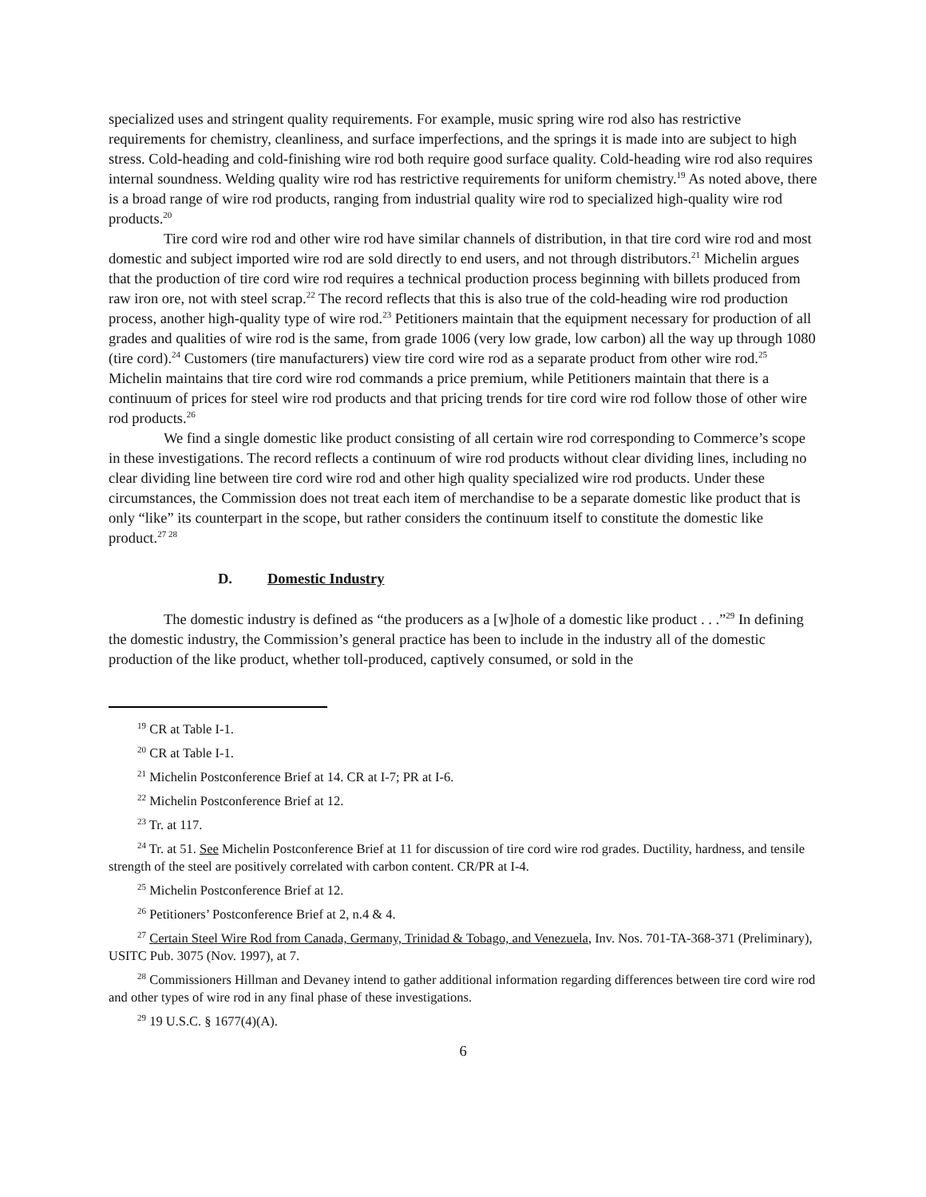specialized uses and stringent quality requirements. For example, music spring wire rod also has restrictive requirements for chemistry, cleanliness, and surface imperfections, and the springs it is made into are subject to high stress. Cold-heading and cold-finishing wire rod both require good surface quality. Cold-heading wire rod also requires internal soundness. Welding quality wire rod has restrictive requirements for uniform chemistry.<sup>19</sup> As noted above, there is a broad range of wire rod products, ranging from industrial quality wire rod to specialized high-quality wire rod products.<sup>20</sup>
Tire cord wire rod and other wire rod have similar channels of distribution, in that tire cord wire rod and most domestic and subject imported wire rod are sold directly to end users, and not through distributors.<sup>21</sup> Michelin argues that the production of tire cord wire rod requires a technical production process beginning with billets produced from raw iron ore, not with steel scrap.<sup>22</sup> The record reflects that this is also true of the cold-heading wire rod production process, another high-quality type of wire rod.<sup>23</sup> Petitioners maintain that the equipment necessary for production of all grades and qualities of wire rod is the same, from grade 1006 (very low grade, low carbon) all the way up through 1080 (tire cord).<sup>24</sup> Customers (tire manufacturers) view tire cord wire rod as a separate product from other wire rod.<sup>25</sup> Michelin maintains that tire cord wire rod commands a price premium, while Petitioners maintain that there is a continuum of prices for steel wire rod products and that pricing trends for tire cord wire rod follow those of other wire rod products.<sup>26</sup>
We find a single domestic like product consisting of all certain wire rod corresponding to Commerce’s scope in these investigations. The record reflects a continuum of wire rod products without clear dividing lines, including no clear dividing line between tire cord wire rod and other high quality specialized wire rod products. Under these circumstances, the Commission does not treat each item of merchandise to be a separate domestic like product that is only “like” its counterpart in the scope, but rather considers the continuum itself to constitute the domestic like product.<sup>27 28</sup>
D. Domestic Industry
The domestic industry is defined as “the producers as a [w]hole of a domestic like product . . .”<sup>29</sup> In defining the domestic industry, the Commission’s general practice has been to include in the industry all of the domestic production of the like product, whether toll-produced, captively consumed, or sold in the
<sup>19</sup> CR at Table I-1.
<sup>20</sup> CR at Table I-1.
<sup>21</sup> Michelin Postconference Brief at 14. CR at I-7; PR at I-6.
<sup>22</sup> Michelin Postconference Brief at 12.
<sup>23</sup> Tr. at 117.
<sup>24</sup> Tr. at 51. See Michelin Postconference Brief at 11 for discussion of tire cord wire rod grades. Ductility, hardness, and tensile strength of the steel are positively correlated with carbon content. CR/PR at I-4.
<sup>25</sup> Michelin Postconference Brief at 12.
<sup>26</sup> Petitioners’ Postconference Brief at 2, n.4 & 4.
<sup>27</sup> Certain Steel Wire Rod from Canada, Germany, Trinidad & Tobago, and Venezuela, Inv. Nos. 701-TA-368-371 (Preliminary), USITC Pub. 3075 (Nov. 1997), at 7.
<sup>28</sup> Commissioners Hillman and Devaney intend to gather additional information regarding differences between tire cord wire rod and other types of wire rod in any final phase of these investigations.
<sup>29</sup> 19 U.S.C. § 1677(4)(A).
6